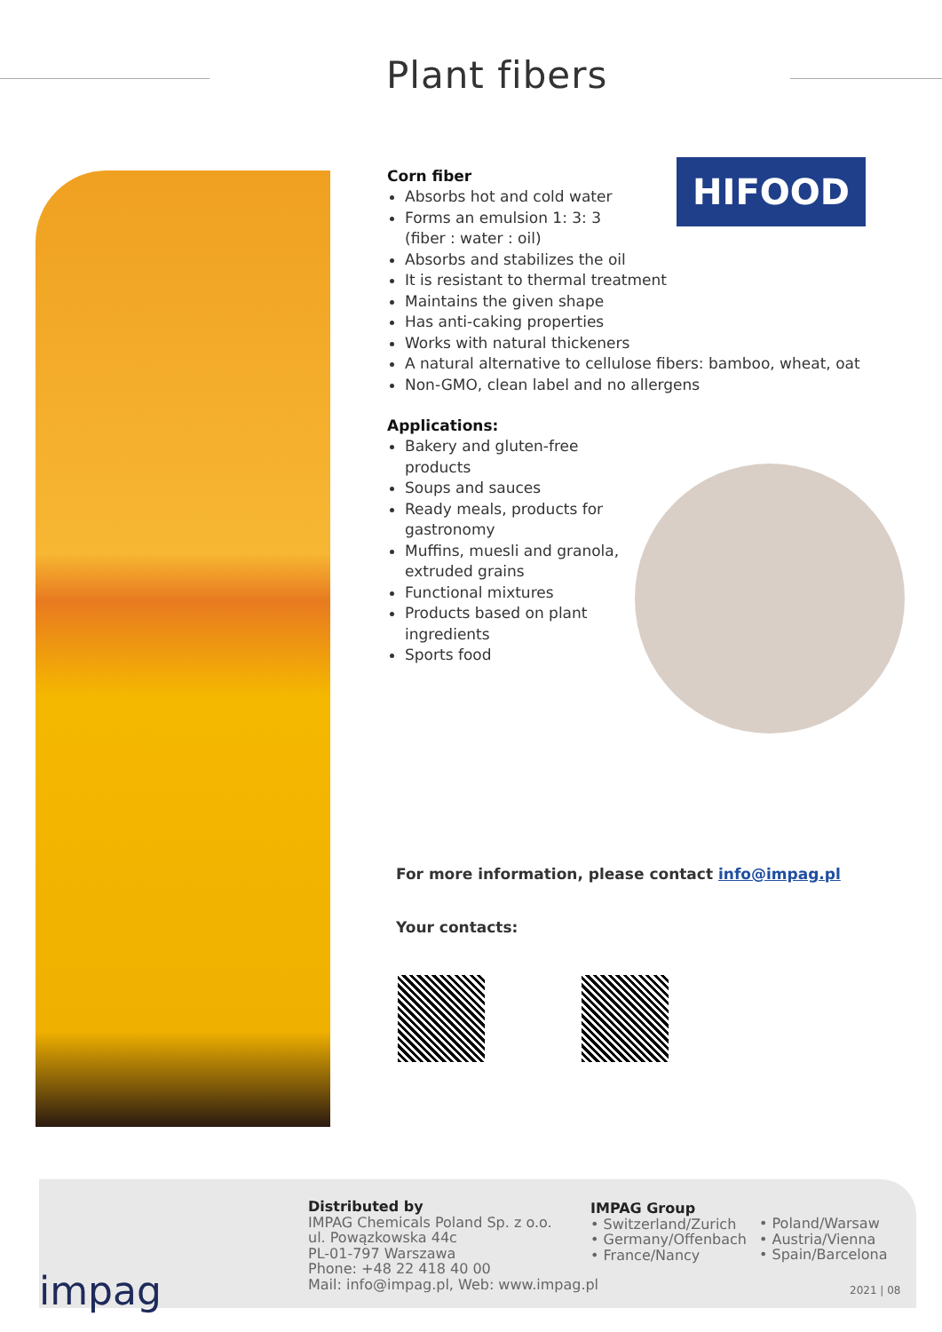Plant fibers
HIFOOD
Corn fiber
Absorbs hot and cold water
Forms an emulsion 1: 3: 3
(fiber : water : oil)
Absorbs and stabilizes the oil
It is resistant to thermal treatment
Maintains the given shape
Has anti-caking properties
Works with natural thickeners
A natural alternative to cellulose fibers: bamboo, wheat, oat
Non-GMO, clean label and no allergens
Applications:
Bakery and gluten-free products
Soups and sauces
Ready meals, products for gastronomy
Muffins, muesli and granola, extruded grains
Functional mixtures
Products based on plant ingredients
Sports food
For more information, please contact info@impag.pl
Your contacts:
impag
Distributed by
IMPAG Chemicals Poland Sp. z o.o.
ul. Powązkowska 44c
PL-01-797 Warszawa
Phone: +48 22 418 40 00
Mail: info@impag.pl, Web: www.impag.pl
IMPAG Group
• Switzerland/Zurich
• Germany/Offenbach
• France/Nancy
• Poland/Warsaw
• Austria/Vienna
• Spain/Barcelona
2021 | 08